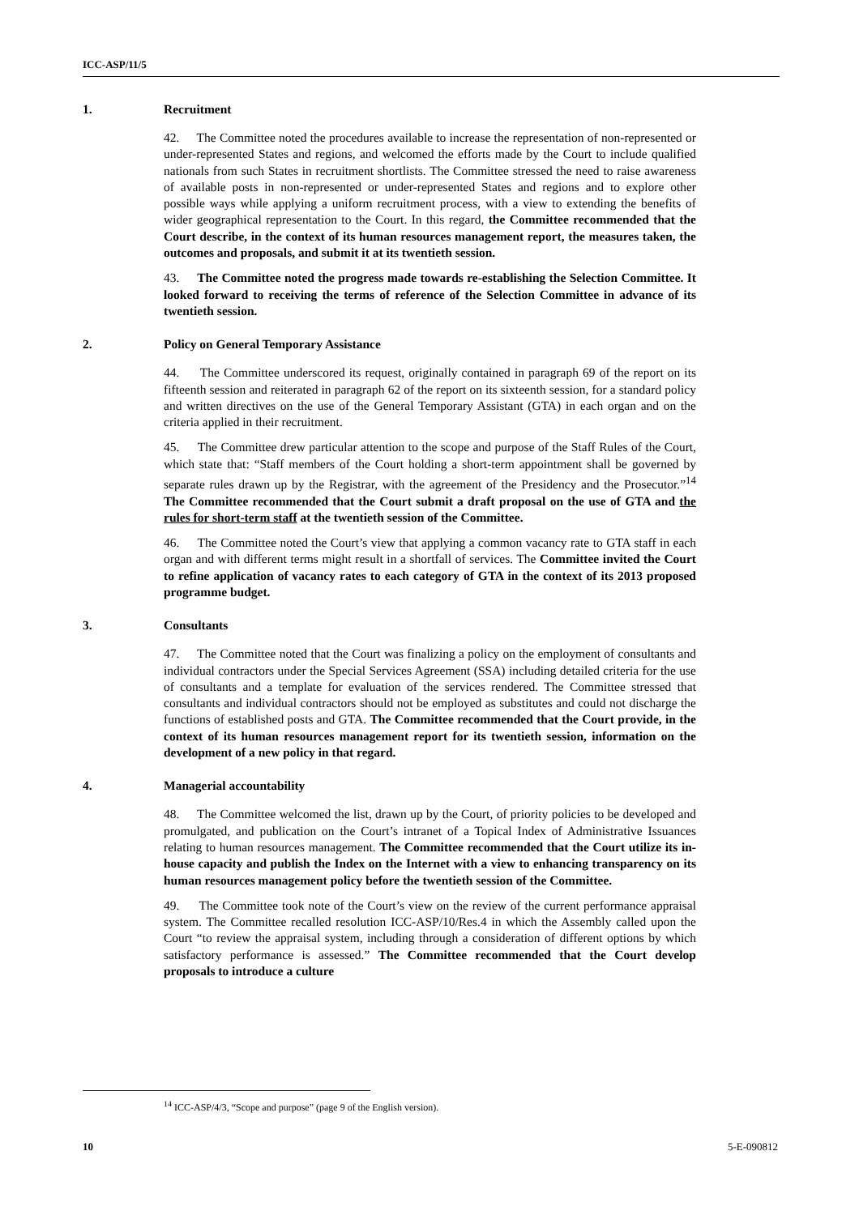ICC-ASP/11/5
1. Recruitment
42. The Committee noted the procedures available to increase the representation of non-represented or under-represented States and regions, and welcomed the efforts made by the Court to include qualified nationals from such States in recruitment shortlists. The Committee stressed the need to raise awareness of available posts in non-represented or under-represented States and regions and to explore other possible ways while applying a uniform recruitment process, with a view to extending the benefits of wider geographical representation to the Court. In this regard, the Committee recommended that the Court describe, in the context of its human resources management report, the measures taken, the outcomes and proposals, and submit it at its twentieth session.
43. The Committee noted the progress made towards re-establishing the Selection Committee. It looked forward to receiving the terms of reference of the Selection Committee in advance of its twentieth session.
2. Policy on General Temporary Assistance
44. The Committee underscored its request, originally contained in paragraph 69 of the report on its fifteenth session and reiterated in paragraph 62 of the report on its sixteenth session, for a standard policy and written directives on the use of the General Temporary Assistant (GTA) in each organ and on the criteria applied in their recruitment.
45. The Committee drew particular attention to the scope and purpose of the Staff Rules of the Court, which state that: “Staff members of the Court holding a short-term appointment shall be governed by separate rules drawn up by the Registrar, with the agreement of the Presidency and the Prosecutor.”<sup>14</sup> The Committee recommended that the Court submit a draft proposal on the use of GTA and the rules for short-term staff at the twentieth session of the Committee.
46. The Committee noted the Court’s view that applying a common vacancy rate to GTA staff in each organ and with different terms might result in a shortfall of services. The Committee invited the Court to refine application of vacancy rates to each category of GTA in the context of its 2013 proposed programme budget.
3. Consultants
47. The Committee noted that the Court was finalizing a policy on the employment of consultants and individual contractors under the Special Services Agreement (SSA) including detailed criteria for the use of consultants and a template for evaluation of the services rendered. The Committee stressed that consultants and individual contractors should not be employed as substitutes and could not discharge the functions of established posts and GTA. The Committee recommended that the Court provide, in the context of its human resources management report for its twentieth session, information on the development of a new policy in that regard.
4. Managerial accountability
48. The Committee welcomed the list, drawn up by the Court, of priority policies to be developed and promulgated, and publication on the Court’s intranet of a Topical Index of Administrative Issuances relating to human resources management. The Committee recommended that the Court utilize its in-house capacity and publish the Index on the Internet with a view to enhancing transparency on its human resources management policy before the twentieth session of the Committee.
49. The Committee took note of the Court’s view on the review of the current performance appraisal system. The Committee recalled resolution ICC-ASP/10/Res.4 in which the Assembly called upon the Court “to review the appraisal system, including through a consideration of different options by which satisfactory performance is assessed.” The Committee recommended that the Court develop proposals to introduce a culture
<sup>14</sup> ICC-ASP/4/3, “Scope and purpose” (page 9 of the English version).
10 5-E-090812